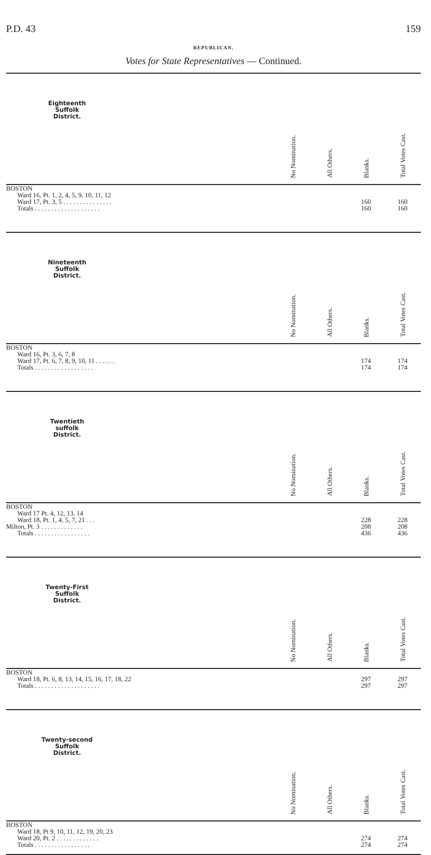P.D. 43 159
REPUBLICAN.
Votes for State Representatives — Continued.
| Eighteenth Suffolk District. | No Nomination. | All Others. | Blanks. | Total Votes Cast. |
| --- | --- | --- | --- | --- |
| BOSTON | | | | |
| Ward 16, Pt. 1, 2, 4, 5, 9, 10, 11, 12 | | | | |
| Ward 17, Pt. 3, 5 . . . . . . . . . . . . . . . | | | 160 | 160 |
| Totals . . . . . . . . . . . . . . . . . . . . | | | 160 | 160 |
| Nineteenth Suffolk District. | No Nomination. | All Others. | Blanks. | Total Votes Cast. |
| --- | --- | --- | --- | --- |
| BOSTON | | | | |
| Ward 16, Pt. 3, 6, 7, 8 | | | | |
| Ward 17, Pt. 6, 7, 8, 9, 10, 11 . . . . . . | | | 174 | 174 |
| Totals . . . . . . . . . . . . . . . . . . | | | 174 | 174 |
| Twentieth suffolk District. | No Nomination. | All Others. | Blanks. | Total Votes Cast. |
| --- | --- | --- | --- | --- |
| BOSTON | | | | |
| Ward 17 Pt. 4, 12, 13, 14 | | | | |
| Ward 18, Pt. 1, 4, 5, 7, 21 . . . | | | 228 | 228 |
| Milton, Pt. 3 . . . . . . . . . . . . . | | | 208 | 208 |
| Totals . . . . . . . . . . . . . . . . . | | | 436 | 436 |
| Twenty-First Suffolk District. | No Nomination. | All Others. | Blanks. | Total Votes Cast. |
| --- | --- | --- | --- | --- |
| BOSTON | | | | |
| Ward 18, Pt. 6, 8, 13, 14, 15, 16, 17, 18, 22 | | | 297 | 297 |
| Totals . . . . . . . . . . . . . . . . . . . . | | | 297 | 297 |
| Twenty-second Suffolk District. | No Nomination. | All Others. | Blanks. | Total Votes Cast. |
| --- | --- | --- | --- | --- |
| BOSTON | | | | |
| Ward 18, Pt 9, 10, 11, 12, 19, 20, 23 | | | | |
| Ward 20, Pt. 2 . . . . . . . . . . . . . | | | 274 | 274 |
| Totals . . . . . . . . . . . . . . . . . | | | 274 | 274 |